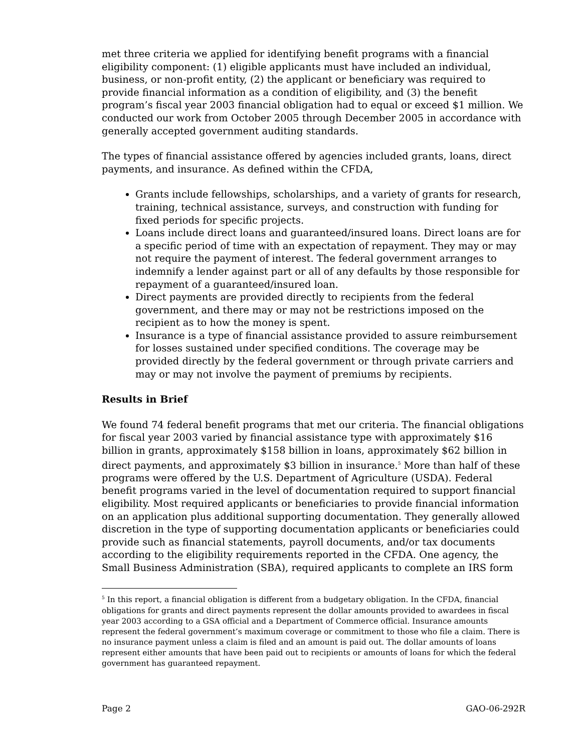met three criteria we applied for identifying benefit programs with a financial eligibility component: (1) eligible applicants must have included an individual, business, or non-profit entity, (2) the applicant or beneficiary was required to provide financial information as a condition of eligibility, and (3) the benefit program’s fiscal year 2003 financial obligation had to equal or exceed $1 million. We conducted our work from October 2005 through December 2005 in accordance with generally accepted government auditing standards.
The types of financial assistance offered by agencies included grants, loans, direct payments, and insurance. As defined within the CFDA,
Grants include fellowships, scholarships, and a variety of grants for research, training, technical assistance, surveys, and construction with funding for fixed periods for specific projects.
Loans include direct loans and guaranteed/insured loans. Direct loans are for a specific period of time with an expectation of repayment. They may or may not require the payment of interest. The federal government arranges to indemnify a lender against part or all of any defaults by those responsible for repayment of a guaranteed/insured loan.
Direct payments are provided directly to recipients from the federal government, and there may or may not be restrictions imposed on the recipient as to how the money is spent.
Insurance is a type of financial assistance provided to assure reimbursement for losses sustained under specified conditions. The coverage may be provided directly by the federal government or through private carriers and may or may not involve the payment of premiums by recipients.
Results in Brief
We found 74 federal benefit programs that met our criteria. The financial obligations for fiscal year 2003 varied by financial assistance type with approximately $16 billion in grants, approximately $158 billion in loans, approximately $62 billion in direct payments, and approximately $3 billion in insurance.<sup>5</sup> More than half of these programs were offered by the U.S. Department of Agriculture (USDA). Federal benefit programs varied in the level of documentation required to support financial eligibility. Most required applicants or beneficiaries to provide financial information on an application plus additional supporting documentation. They generally allowed discretion in the type of supporting documentation applicants or beneficiaries could provide such as financial statements, payroll documents, and/or tax documents according to the eligibility requirements reported in the CFDA. One agency, the Small Business Administration (SBA), required applicants to complete an IRS form
<sup>5</sup> In this report, a financial obligation is different from a budgetary obligation. In the CFDA, financial obligations for grants and direct payments represent the dollar amounts provided to awardees in fiscal year 2003 according to a GSA official and a Department of Commerce official. Insurance amounts represent the federal government’s maximum coverage or commitment to those who file a claim. There is no insurance payment unless a claim is filed and an amount is paid out. The dollar amounts of loans represent either amounts that have been paid out to recipients or amounts of loans for which the federal government has guaranteed repayment.
Page 2 GAO-06-292R